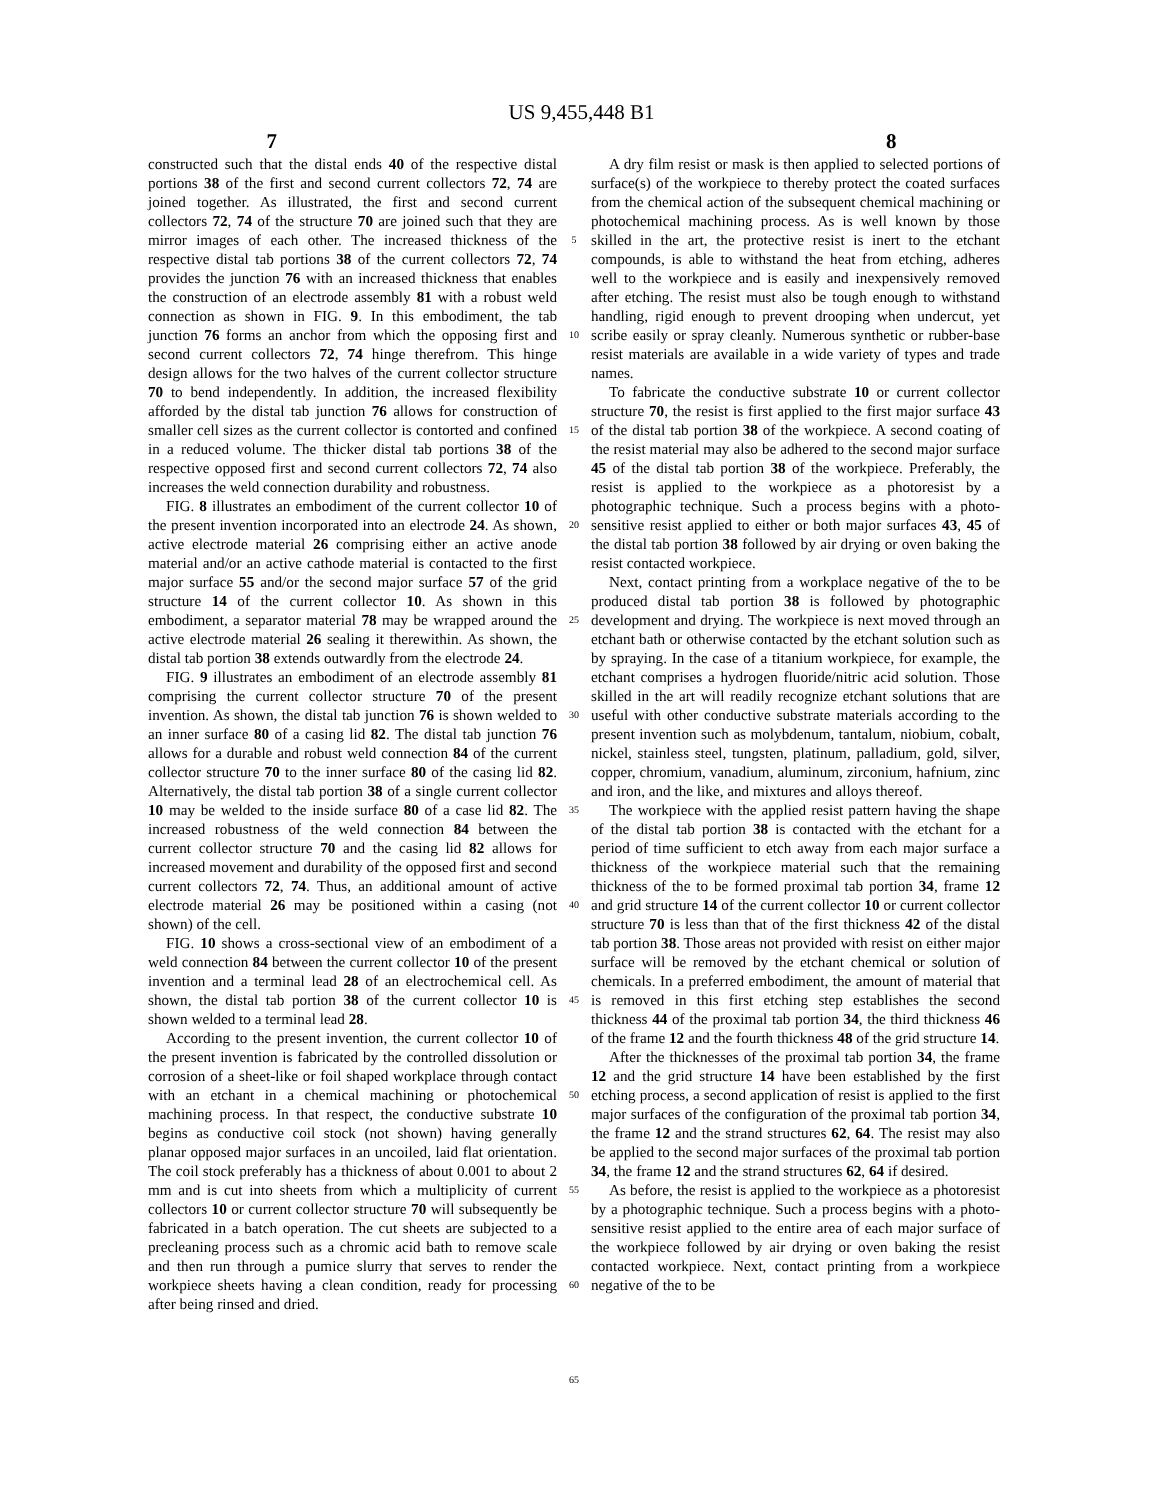US 9,455,448 B1
7 8
constructed such that the distal ends 40 of the respective distal portions 38 of the first and second current collectors 72, 74 are joined together. As illustrated, the first and second current collectors 72, 74 of the structure 70 are joined such that they are mirror images of each other. The increased thickness of the respective distal tab portions 38 of the current collectors 72, 74 provides the junction 76 with an increased thickness that enables the construction of an electrode assembly 81 with a robust weld connection as shown in FIG. 9. In this embodiment, the tab junction 76 forms an anchor from which the opposing first and second current collectors 72, 74 hinge therefrom. This hinge design allows for the two halves of the current collector structure 70 to bend independently. In addition, the increased flexibility afforded by the distal tab junction 76 allows for construction of smaller cell sizes as the current collector is contorted and confined in a reduced volume. The thicker distal tab portions 38 of the respective opposed first and second current collectors 72, 74 also increases the weld connection durability and robustness.
FIG. 8 illustrates an embodiment of the current collector 10 of the present invention incorporated into an electrode 24. As shown, active electrode material 26 comprising either an active anode material and/or an active cathode material is contacted to the first major surface 55 and/or the second major surface 57 of the grid structure 14 of the current collector 10. As shown in this embodiment, a separator material 78 may be wrapped around the active electrode material 26 sealing it therewithin. As shown, the distal tab portion 38 extends outwardly from the electrode 24.
FIG. 9 illustrates an embodiment of an electrode assembly 81 comprising the current collector structure 70 of the present invention. As shown, the distal tab junction 76 is shown welded to an inner surface 80 of a casing lid 82. The distal tab junction 76 allows for a durable and robust weld connection 84 of the current collector structure 70 to the inner surface 80 of the casing lid 82. Alternatively, the distal tab portion 38 of a single current collector 10 may be welded to the inside surface 80 of a case lid 82. The increased robustness of the weld connection 84 between the current collector structure 70 and the casing lid 82 allows for increased movement and durability of the opposed first and second current collectors 72, 74. Thus, an additional amount of active electrode material 26 may be positioned within a casing (not shown) of the cell.
FIG. 10 shows a cross-sectional view of an embodiment of a weld connection 84 between the current collector 10 of the present invention and a terminal lead 28 of an electrochemical cell. As shown, the distal tab portion 38 of the current collector 10 is shown welded to a terminal lead 28.
According to the present invention, the current collector 10 of the present invention is fabricated by the controlled dissolution or corrosion of a sheet-like or foil shaped workplace through contact with an etchant in a chemical machining or photochemical machining process. In that respect, the conductive substrate 10 begins as conductive coil stock (not shown) having generally planar opposed major surfaces in an uncoiled, laid flat orientation. The coil stock preferably has a thickness of about 0.001 to about 2 mm and is cut into sheets from which a multiplicity of current collectors 10 or current collector structure 70 will subsequently be fabricated in a batch operation. The cut sheets are subjected to a precleaning process such as a chromic acid bath to remove scale and then run through a pumice slurry that serves to render the workpiece sheets having a clean condition, ready for processing after being rinsed and dried.
5
10
15
20
25
30
35
40
45
50
55
60
65
A dry film resist or mask is then applied to selected portions of surface(s) of the workpiece to thereby protect the coated surfaces from the chemical action of the subsequent chemical machining or photochemical machining process. As is well known by those skilled in the art, the protective resist is inert to the etchant compounds, is able to withstand the heat from etching, adheres well to the workpiece and is easily and inexpensively removed after etching. The resist must also be tough enough to withstand handling, rigid enough to prevent drooping when undercut, yet scribe easily or spray cleanly. Numerous synthetic or rubber-base resist materials are available in a wide variety of types and trade names.
To fabricate the conductive substrate 10 or current collector structure 70, the resist is first applied to the first major surface 43 of the distal tab portion 38 of the workpiece. A second coating of the resist material may also be adhered to the second major surface 45 of the distal tab portion 38 of the workpiece. Preferably, the resist is applied to the workpiece as a photoresist by a photographic technique. Such a process begins with a photo-sensitive resist applied to either or both major surfaces 43, 45 of the distal tab portion 38 followed by air drying or oven baking the resist contacted workpiece.
Next, contact printing from a workplace negative of the to be produced distal tab portion 38 is followed by photographic development and drying. The workpiece is next moved through an etchant bath or otherwise contacted by the etchant solution such as by spraying. In the case of a titanium workpiece, for example, the etchant comprises a hydrogen fluoride/nitric acid solution. Those skilled in the art will readily recognize etchant solutions that are useful with other conductive substrate materials according to the present invention such as molybdenum, tantalum, niobium, cobalt, nickel, stainless steel, tungsten, platinum, palladium, gold, silver, copper, chromium, vanadium, aluminum, zirconium, hafnium, zinc and iron, and the like, and mixtures and alloys thereof.
The workpiece with the applied resist pattern having the shape of the distal tab portion 38 is contacted with the etchant for a period of time sufficient to etch away from each major surface a thickness of the workpiece material such that the remaining thickness of the to be formed proximal tab portion 34, frame 12 and grid structure 14 of the current collector 10 or current collector structure 70 is less than that of the first thickness 42 of the distal tab portion 38. Those areas not provided with resist on either major surface will be removed by the etchant chemical or solution of chemicals. In a preferred embodiment, the amount of material that is removed in this first etching step establishes the second thickness 44 of the proximal tab portion 34, the third thickness 46 of the frame 12 and the fourth thickness 48 of the grid structure 14.
After the thicknesses of the proximal tab portion 34, the frame 12 and the grid structure 14 have been established by the first etching process, a second application of resist is applied to the first major surfaces of the configuration of the proximal tab portion 34, the frame 12 and the strand structures 62, 64. The resist may also be applied to the second major surfaces of the proximal tab portion 34, the frame 12 and the strand structures 62, 64 if desired.
As before, the resist is applied to the workpiece as a photoresist by a photographic technique. Such a process begins with a photo-sensitive resist applied to the entire area of each major surface of the workpiece followed by air drying or oven baking the resist contacted workpiece. Next, contact printing from a workpiece negative of the to be